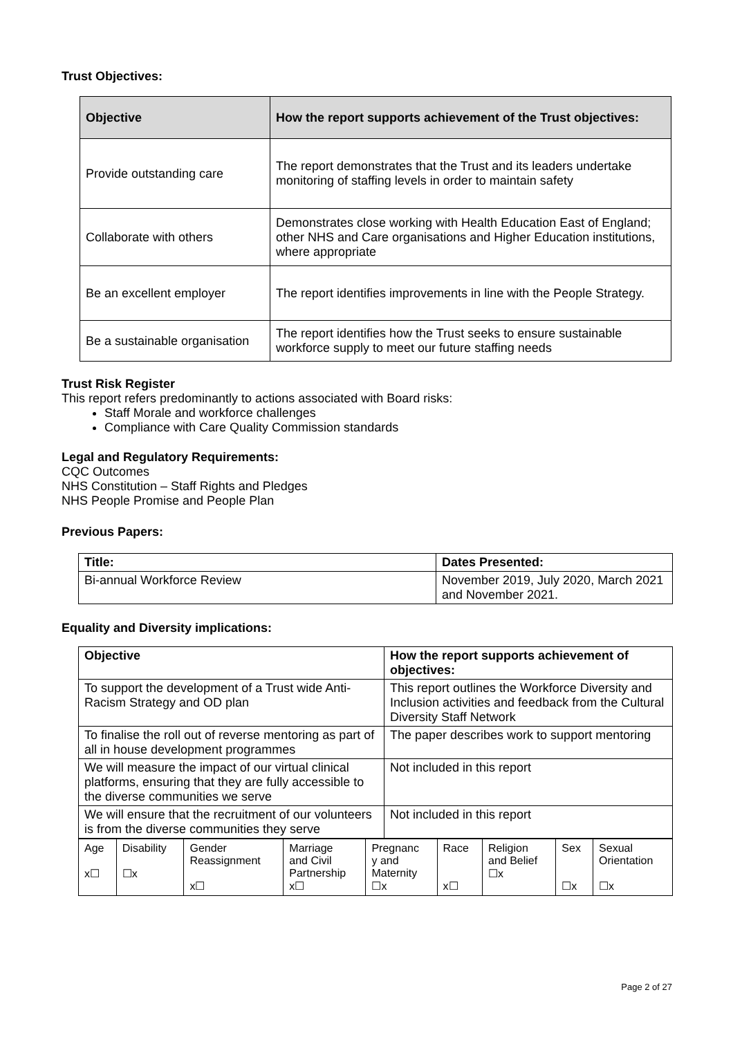Trust Objectives:
| Objective | How the report supports achievement of the Trust objectives: |
| --- | --- |
| Provide outstanding care | The report demonstrates that the Trust and its leaders undertake monitoring of staffing levels in order to maintain safety |
| Collaborate with others | Demonstrates close working with Health Education East of England; other NHS and Care organisations and Higher Education institutions, where appropriate |
| Be an excellent employer | The report identifies improvements in line with the People Strategy. |
| Be a sustainable organisation | The report identifies how the Trust seeks to ensure sustainable workforce supply to meet our future staffing needs |
Trust Risk Register
This report refers predominantly to actions associated with Board risks:
Staff Morale and workforce challenges
Compliance with Care Quality Commission standards
Legal and Regulatory Requirements:
CQC Outcomes
NHS Constitution – Staff Rights and Pledges
NHS People Promise and People Plan
Previous Papers:
| Title: | Dates Presented: |
| --- | --- |
| Bi-annual Workforce Review | November 2019, July 2020, March 2021 and November 2021. |
Equality and Diversity implications:
| Objective | How the report supports achievement of objectives: |
| --- | --- |
| To support the development of a Trust wide Anti-Racism Strategy and OD plan | This report outlines the Workforce Diversity and Inclusion activities and feedback from the Cultural Diversity Staff Network |
| To finalise the roll out of reverse mentoring as part of all in house development programmes | The paper describes work to support mentoring |
| We will measure the impact of our virtual clinical platforms, ensuring that they are fully accessible to the diverse communities we serve | Not included in this report |
| We will ensure that the recruitment of our volunteers is from the diverse communities they serve | Not included in this report |
| Age x☐ | Disability ☐x | Gender Reassignment x☐ | Marriage and Civil Partnership x☐ | Pregnanc y and Maternity ☐x | Race x☐ | Religion and Belief ☐x | Sex ☐x | Sexual Orientation ☐x |
Page 2 of 27